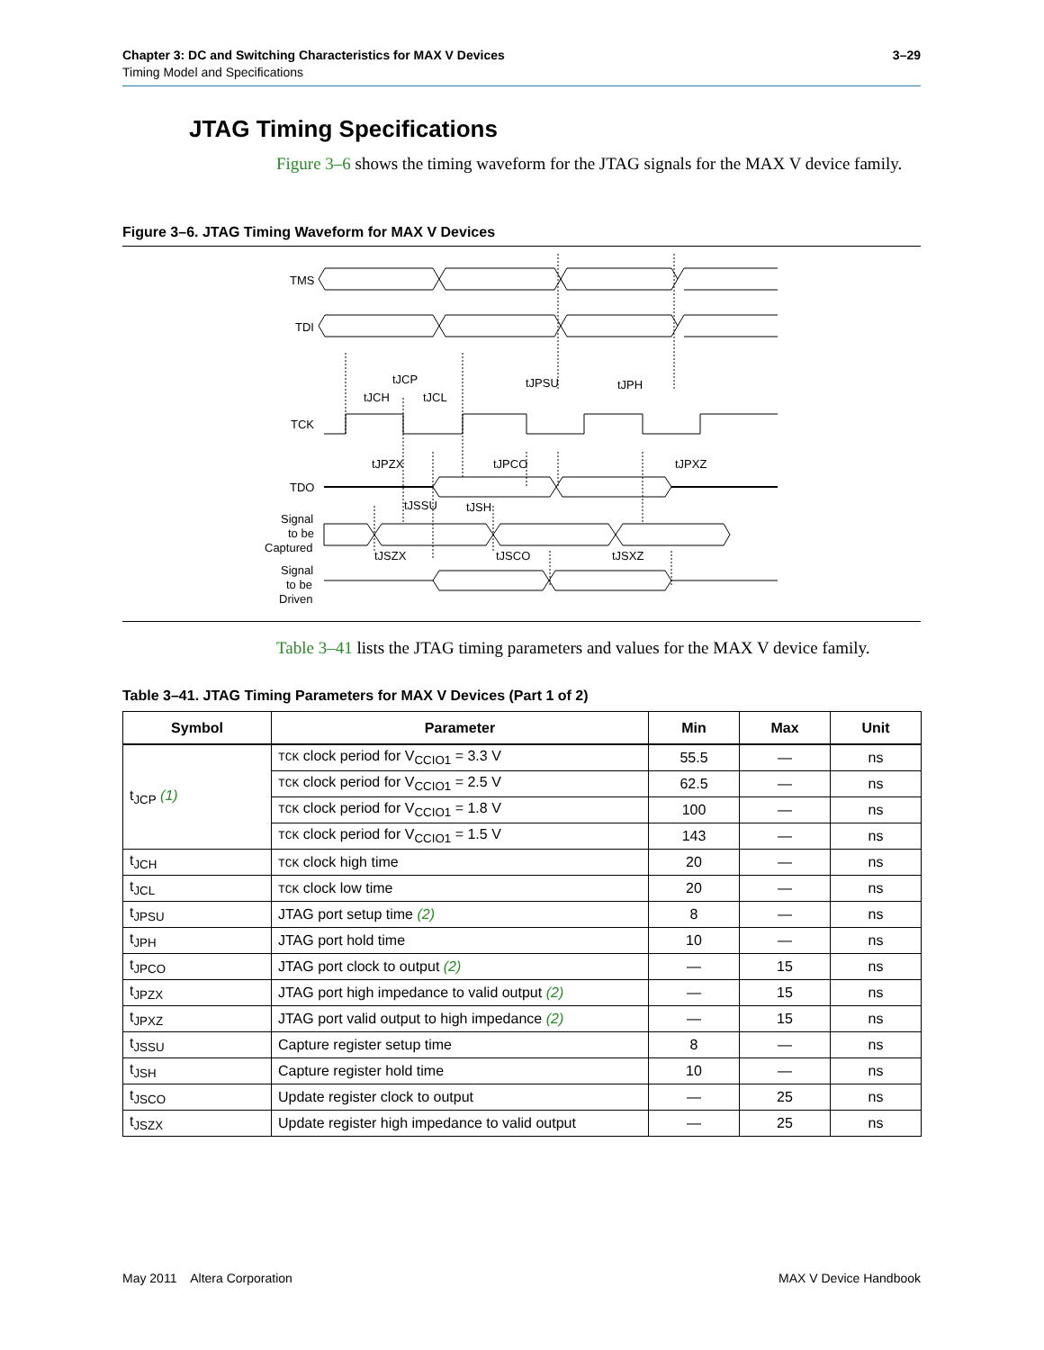Chapter 3: DC and Switching Characteristics for MAX V Devices 3–29
Timing Model and Specifications
JTAG Timing Specifications
Figure 3–6 shows the timing waveform for the JTAG signals for the MAX V device family.
Figure 3–6. JTAG Timing Waveform for MAX V Devices
TMS
TDI
TCK
TDO
Signal
to be
Captured
Signal
to be
Driven
tJCP
tJCH
tJCL
tJPSU
tJPH
tJPZX
tJPCO
tJPXZ
tJSSU
tJSH
tJSZX
tJSCO
tJSXZ
Table 3–41 lists the JTAG timing parameters and values for the MAX V device family.
Table 3–41. JTAG Timing Parameters for MAX V Devices (Part 1 of 2)
| Symbol | Parameter | Min | Max | Unit |
| --- | --- | --- | --- | --- |
| t<sub>JCP</sub> (1) | TCK clock period for V<sub>CCIO1</sub> = 3.3 V | 55.5 | — | ns |
| | TCK clock period for V<sub>CCIO1</sub> = 2.5 V | 62.5 | — | ns |
| | TCK clock period for V<sub>CCIO1</sub> = 1.8 V | 100 | — | ns |
| | TCK clock period for V<sub>CCIO1</sub> = 1.5 V | 143 | — | ns |
| t<sub>JCH</sub> | TCK clock high time | 20 | — | ns |
| t<sub>JCL</sub> | TCK clock low time | 20 | — | ns |
| t<sub>JPSU</sub> | JTAG port setup time (2) | 8 | — | ns |
| t<sub>JPH</sub> | JTAG port hold time | 10 | — | ns |
| t<sub>JPCO</sub> | JTAG port clock to output (2) | — | 15 | ns |
| t<sub>JPZX</sub> | JTAG port high impedance to valid output (2) | — | 15 | ns |
| t<sub>JPXZ</sub> | JTAG port valid output to high impedance (2) | — | 15 | ns |
| t<sub>JSSU</sub> | Capture register setup time | 8 | — | ns |
| t<sub>JSH</sub> | Capture register hold time | 10 | — | ns |
| t<sub>JSCO</sub> | Update register clock to output | — | 25 | ns |
| t<sub>JSZX</sub> | Update register high impedance to valid output | — | 25 | ns |
May 2011 Altera Corporation MAX V Device Handbook